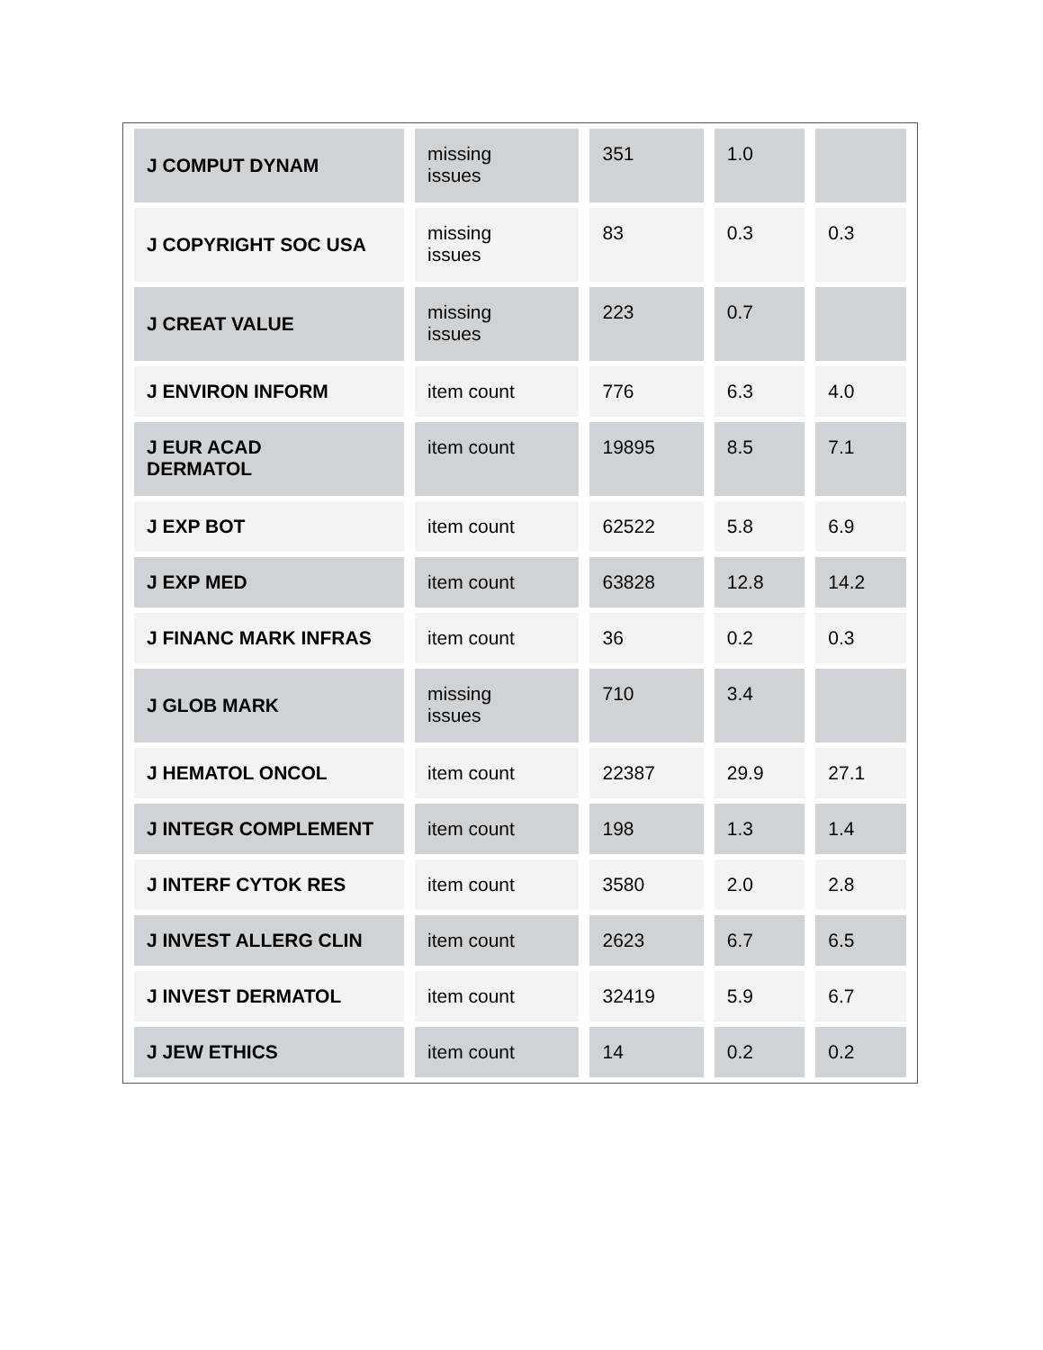| J COMPUT DYNAM | missing issues | 351 | 1.0 | |
| J COPYRIGHT SOC USA | missing issues | 83 | 0.3 | 0.3 |
| J CREAT VALUE | missing issues | 223 | 0.7 | |
| J ENVIRON INFORM | item count | 776 | 6.3 | 4.0 |
| J EUR ACAD DERMATOL | item count | 19895 | 8.5 | 7.1 |
| J EXP BOT | item count | 62522 | 5.8 | 6.9 |
| J EXP MED | item count | 63828 | 12.8 | 14.2 |
| J FINANC MARK INFRAS | item count | 36 | 0.2 | 0.3 |
| J GLOB MARK | missing issues | 710 | 3.4 | |
| J HEMATOL ONCOL | item count | 22387 | 29.9 | 27.1 |
| J INTEGR COMPLEMENT | item count | 198 | 1.3 | 1.4 |
| J INTERF CYTOK RES | item count | 3580 | 2.0 | 2.8 |
| J INVEST ALLERG CLIN | item count | 2623 | 6.7 | 6.5 |
| J INVEST DERMATOL | item count | 32419 | 5.9 | 6.7 |
| J JEW ETHICS | item count | 14 | 0.2 | 0.2 |